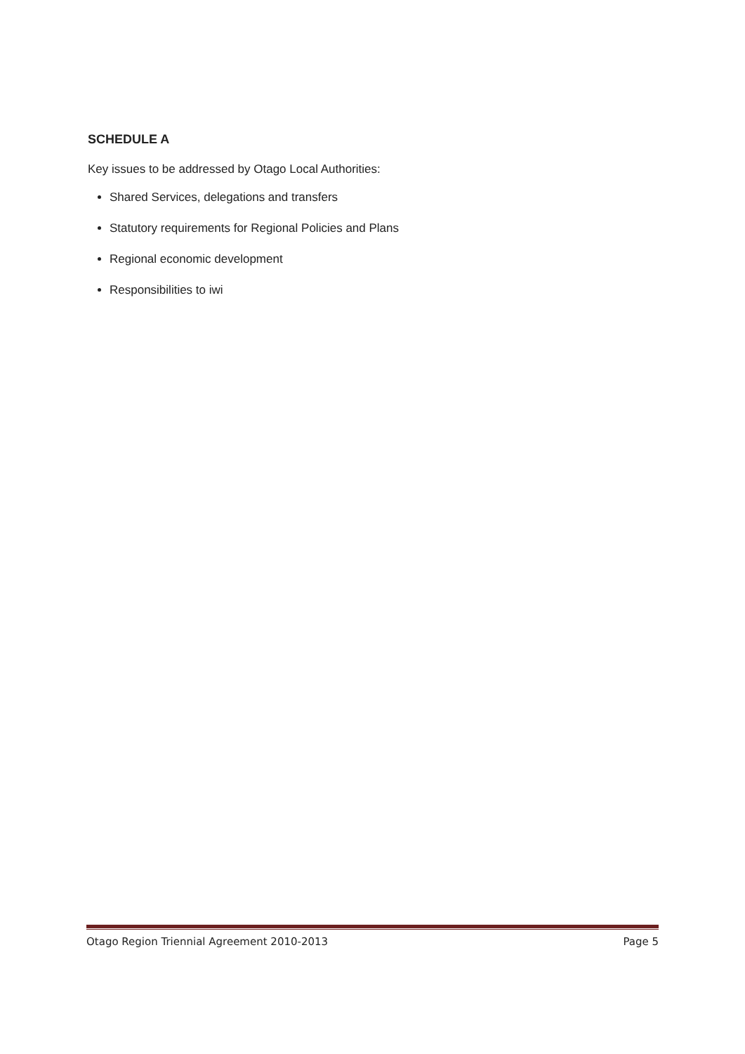SCHEDULE A
Key issues to be addressed by Otago Local Authorities:
Shared Services, delegations and transfers
Statutory requirements for Regional Policies and Plans
Regional economic development
Responsibilities to iwi
Otago Region Triennial Agreement 2010-2013 Page 5